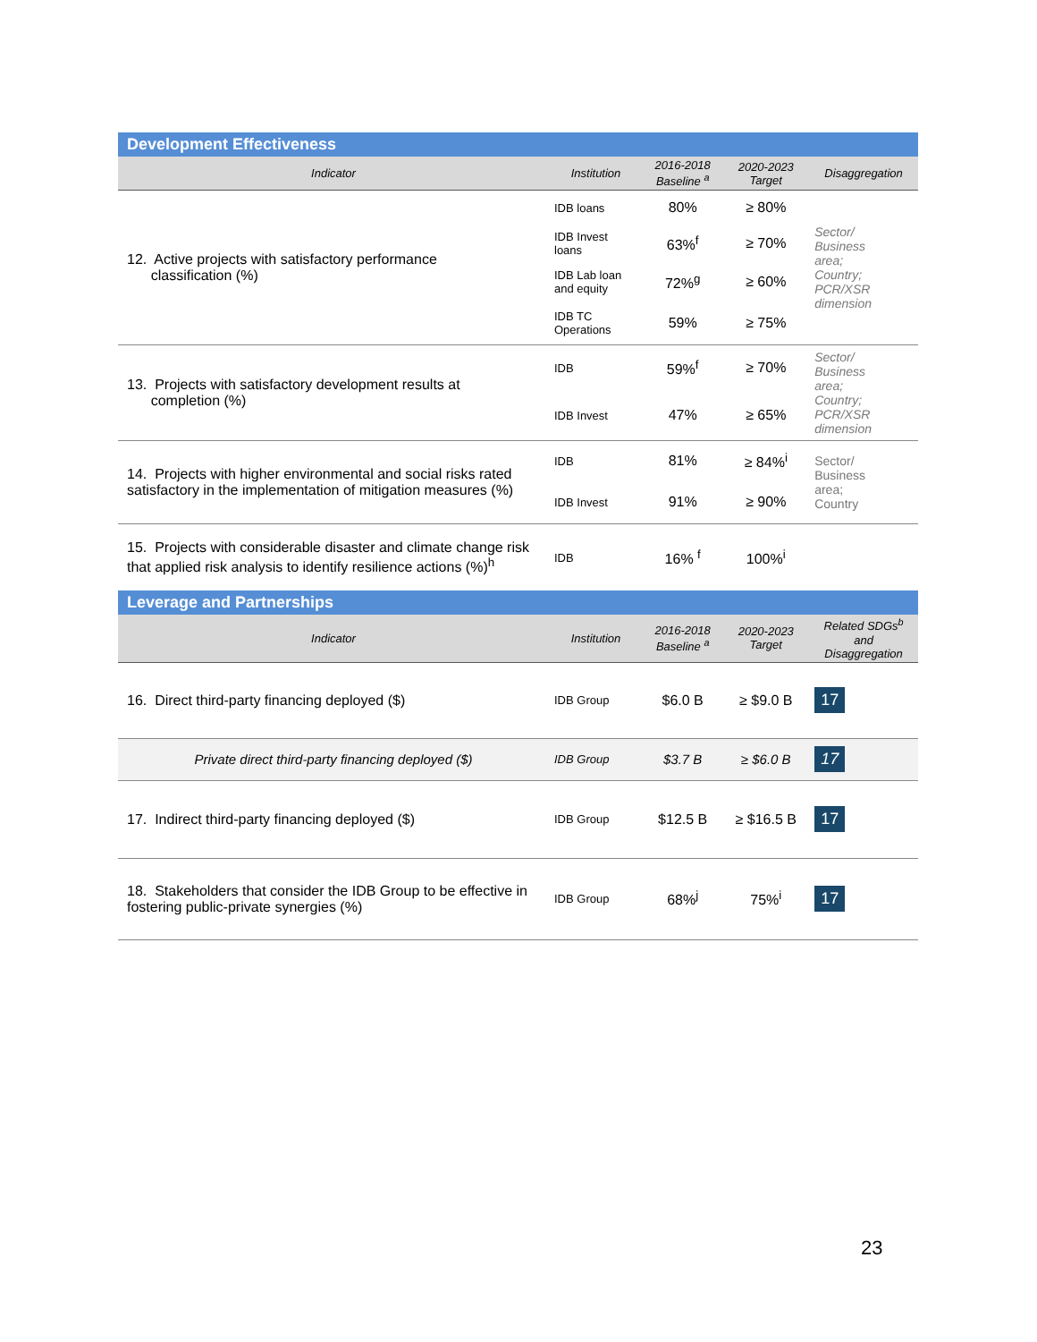| Development Effectiveness | | | | |
| Indicator | Institution | 2016-2018 Baseline <sup>a</sup> | 2020-2023 Target | Disaggregation |
| 12. Active projects with satisfactory performance classification (%) | IDB loans | 80% | ≥ 80% | Sector/ Business area; Country; PCR/XSR dimension |
| | IDB Invest loans | 63%<sup>f</sup> | ≥ 70% | |
| | IDB Lab loan and equity | 72%<sup>g</sup> | ≥ 60% | |
| | IDB TC Operations | 59% | ≥ 75% | |
| 13. Projects with satisfactory development results at completion (%) | IDB | 59%<sup>f</sup> | ≥ 70% | Sector/ Business area; Country; PCR/XSR dimension |
| | IDB Invest | 47% | ≥ 65% | |
| 14. Projects with higher environmental and social risks rated satisfactory in the implementation of mitigation measures (%) | IDB | 81% | ≥ 84%<sup>i</sup> | Sector/ Business area; Country |
| | IDB Invest | 91% | ≥ 90% | |
| 15. Projects with considerable disaster and climate change risk that applied risk analysis to identify resilience actions (%)<sup>h</sup> | IDB | 16% <sup>f</sup> | 100%<sup>i</sup> | |
| Leverage and Partnerships | | | | |
| Indicator | Institution | 2016-2018 Baseline <sup>a</sup> | 2020-2023 Target | Related SDGs<sup>b</sup> and Disaggregation |
| 16. Direct third-party financing deployed ($) | IDB Group | $6.0 B | ≥ $9.0 B | 17 |
| Private direct third-party financing deployed ($) | IDB Group | $3.7 B | ≥ $6.0 B | 17 |
| 17. Indirect third-party financing deployed ($) | IDB Group | $12.5 B | ≥ $16.5 B | 17 |
| 18. Stakeholders that consider the IDB Group to be effective in fostering public-private synergies (%) | IDB Group | 68%<sup>j</sup> | 75%<sup>i</sup> | 17 |
23